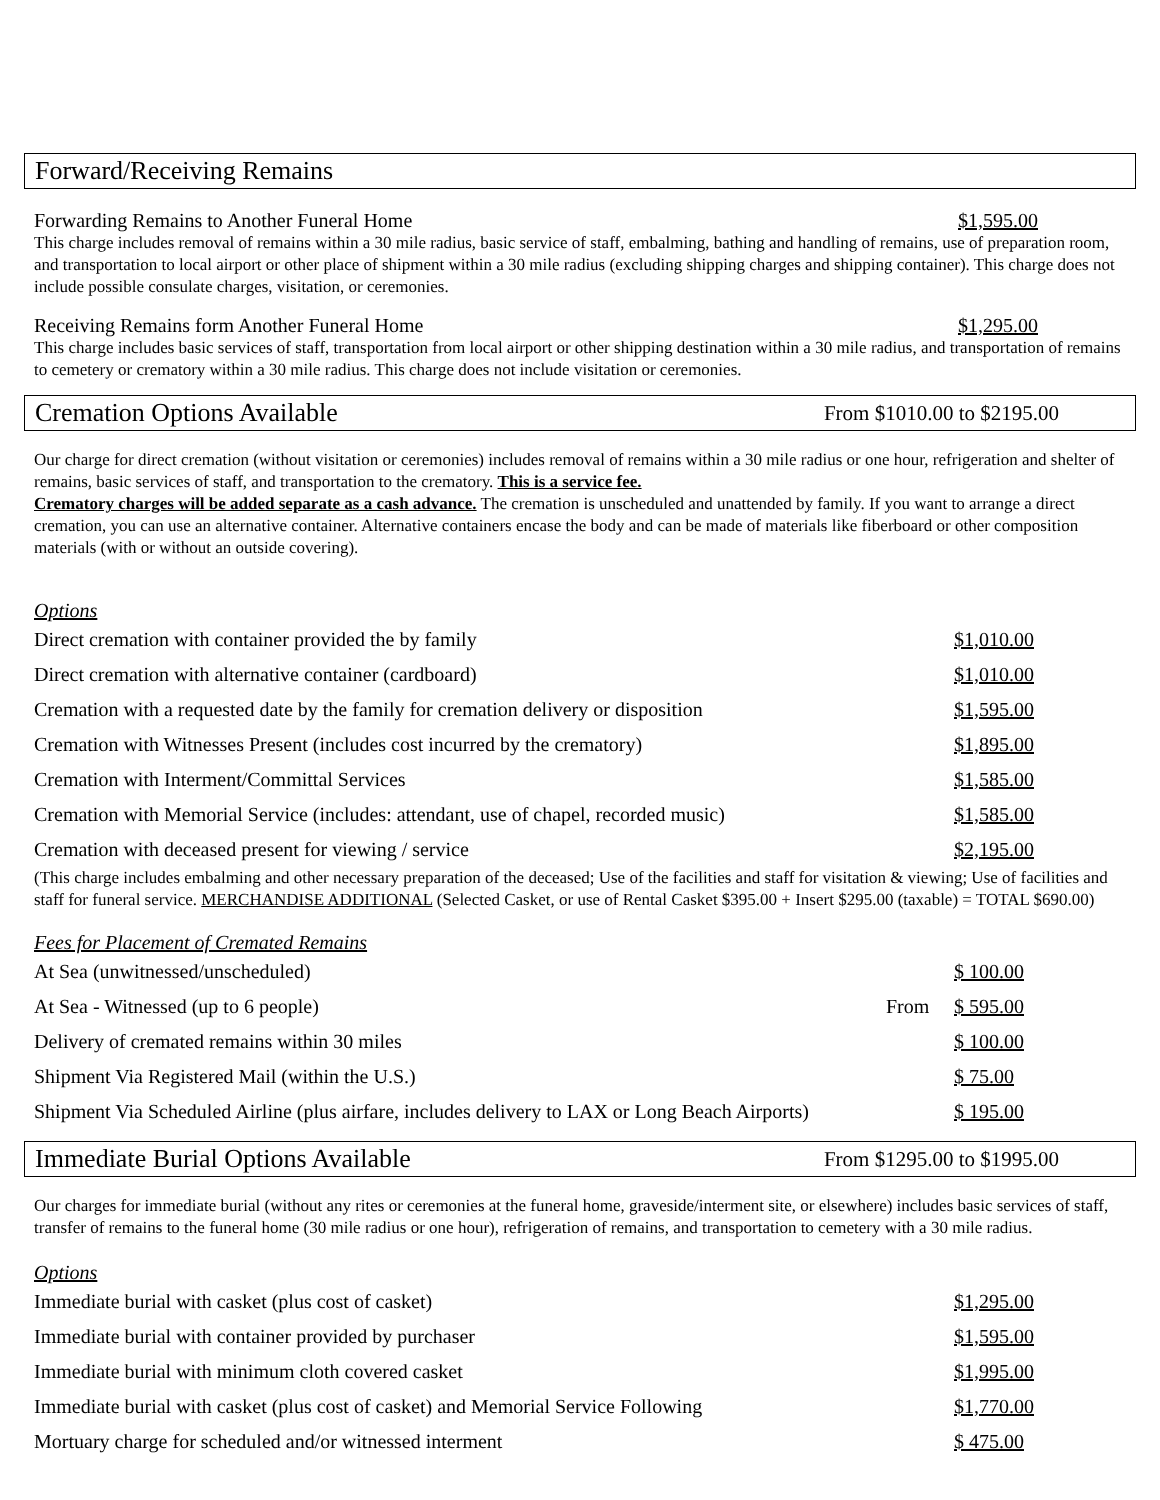Forward/Receiving Remains
Forwarding Remains to Another Funeral Home $1,595.00
This charge includes removal of remains within a 30 mile radius, basic service of staff, embalming, bathing and handling of remains, use of preparation room, and transportation to local airport or other place of shipment within a 30 mile radius (excluding shipping charges and shipping container). This charge does not include possible consulate charges, visitation, or ceremonies.
Receiving Remains form Another Funeral Home $1,295.00
This charge includes basic services of staff, transportation from local airport or other shipping destination within a 30 mile radius, and transportation of remains to cemetery or crematory within a 30 mile radius. This charge does not include visitation or ceremonies.
Cremation Options Available From $1010.00 to $2195.00
Our charge for direct cremation (without visitation or ceremonies) includes removal of remains within a 30 mile radius or one hour, refrigeration and shelter of remains, basic services of staff, and transportation to the crematory. This is a service fee.
Crematory charges will be added separate as a cash advance. The cremation is unscheduled and unattended by family. If you want to arrange a direct cremation, you can use an alternative container. Alternative containers encase the body and can be made of materials like fiberboard or other composition materials (with or without an outside covering).
Options
Direct cremation with container provided the by family $1,010.00
Direct cremation with alternative container (cardboard) $1,010.00
Cremation with a requested date by the family for cremation delivery or disposition $1,595.00
Cremation with Witnesses Present (includes cost incurred by the crematory) $1,895.00
Cremation with Interment/Committal Services $1,585.00
Cremation with Memorial Service (includes: attendant, use of chapel, recorded music) $1,585.00
Cremation with deceased present for viewing / service $2,195.00
(This charge includes embalming and other necessary preparation of the deceased; Use of the facilities and staff for visitation & viewing; Use of facilities and staff for funeral service. MERCHANDISE ADDITIONAL (Selected Casket, or use of Rental Casket $395.00 + Insert $295.00 (taxable) = TOTAL $690.00)
Fees for Placement of Cremated Remains
At Sea (unwitnessed/unscheduled) $ 100.00
At Sea - Witnessed (up to 6 people) From $ 595.00
Delivery of cremated remains within 30 miles $ 100.00
Shipment Via Registered Mail (within the U.S.) $ 75.00
Shipment Via Scheduled Airline (plus airfare, includes delivery to LAX or Long Beach Airports) $ 195.00
Immediate Burial Options Available From $1295.00 to $1995.00
Our charges for immediate burial (without any rites or ceremonies at the funeral home, graveside/interment site, or elsewhere) includes basic services of staff, transfer of remains to the funeral home (30 mile radius or one hour), refrigeration of remains, and transportation to cemetery with a 30 mile radius.
Options
Immediate burial with casket (plus cost of casket) $1,295.00
Immediate burial with container provided by purchaser $1,595.00
Immediate burial with minimum cloth covered casket $1,995.00
Immediate burial with casket (plus cost of casket) and Memorial Service Following $1,770.00
Mortuary charge for scheduled and/or witnessed interment $ 475.00